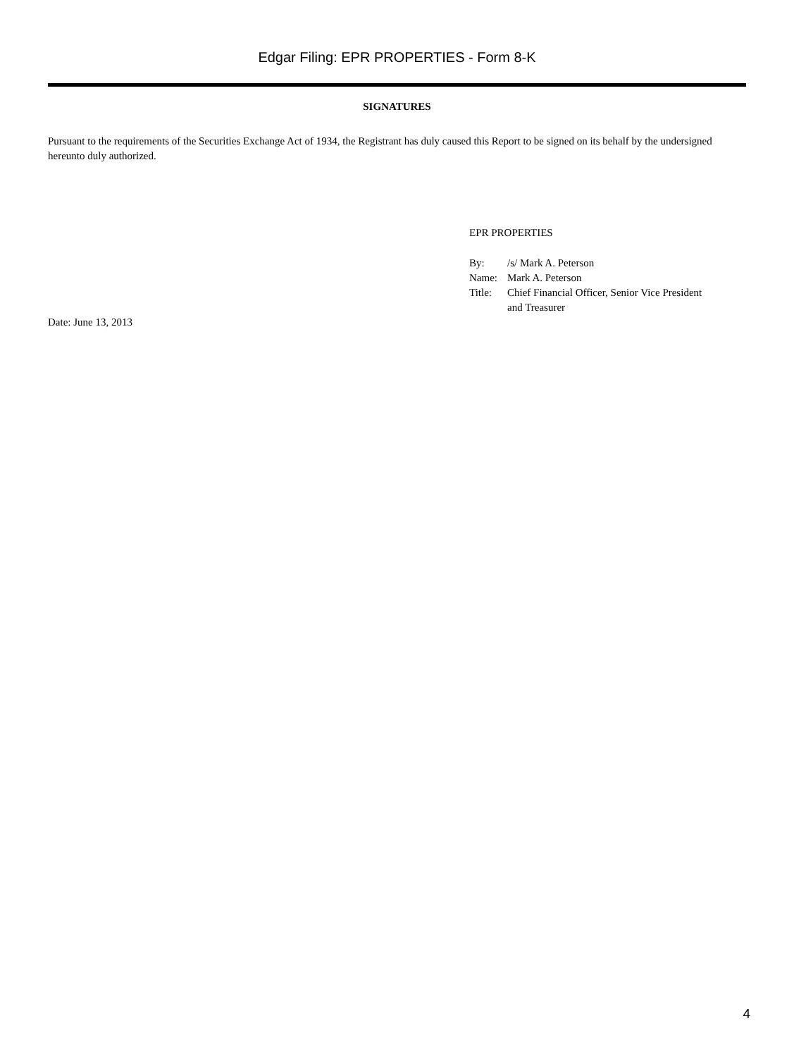Edgar Filing: EPR PROPERTIES - Form 8-K
SIGNATURES
Pursuant to the requirements of the Securities Exchange Act of 1934, the Registrant has duly caused this Report to be signed on its behalf by the undersigned hereunto duly authorized.
EPR PROPERTIES
| By: | /s/ Mark A. Peterson |
| Name: | Mark A. Peterson |
| Title: | Chief Financial Officer, Senior Vice President and Treasurer |
Date: June 13, 2013
4